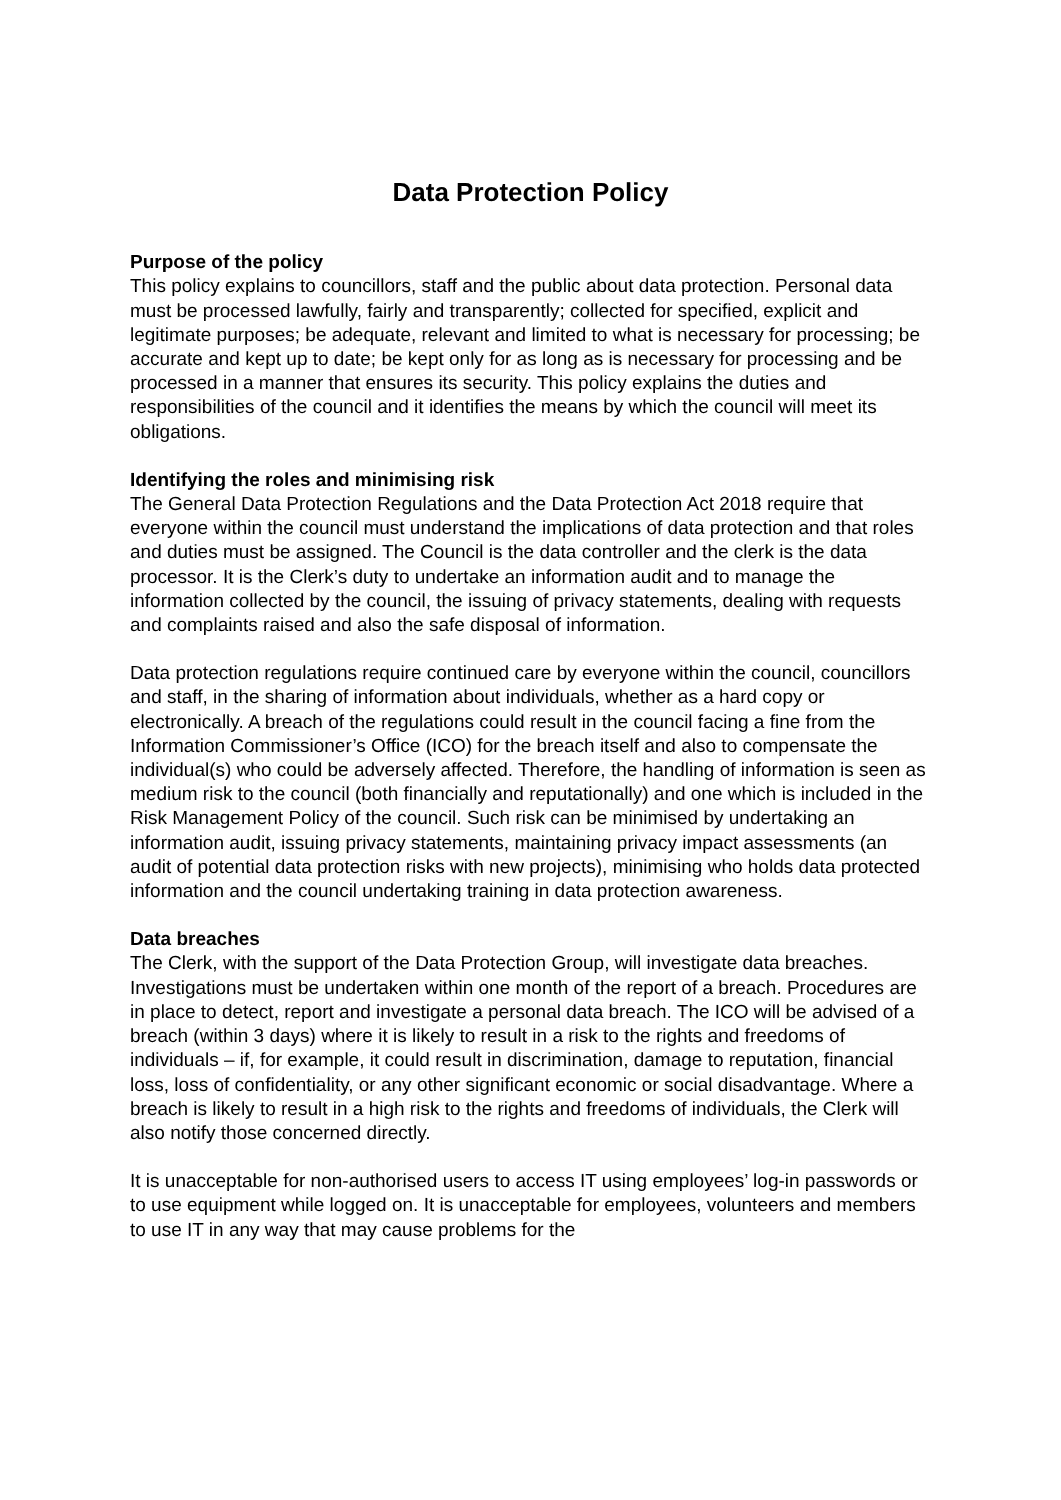Data Protection Policy
Purpose of the policy
This policy explains to councillors, staff and the public about data protection. Personal data must be processed lawfully, fairly and transparently; collected for specified, explicit and legitimate purposes; be adequate, relevant and limited to what is necessary for processing; be accurate and kept up to date; be kept only for as long as is necessary for processing and be processed in a manner that ensures its security. This policy explains the duties and responsibilities of the council and it identifies the means by which the council will meet its obligations.
Identifying the roles and minimising risk
The General Data Protection Regulations and the Data Protection Act 2018 require that everyone within the council must understand the implications of data protection and that roles and duties must be assigned. The Council is the data controller and the clerk is the data processor. It is the Clerk’s duty to undertake an information audit and to manage the information collected by the council, the issuing of privacy statements, dealing with requests and complaints raised and also the safe disposal of information.
Data protection regulations require continued care by everyone within the council, councillors and staff, in the sharing of information about individuals, whether as a hard copy or electronically. A breach of the regulations could result in the council facing a fine from the Information Commissioner’s Office (ICO) for the breach itself and also to compensate the individual(s) who could be adversely affected. Therefore, the handling of information is seen as medium risk to the council (both financially and reputationally) and one which is included in the Risk Management Policy of the council. Such risk can be minimised by undertaking an information audit, issuing privacy statements, maintaining privacy impact assessments (an audit of potential data protection risks with new projects), minimising who holds data protected information and the council undertaking training in data protection awareness.
Data breaches
The Clerk, with the support of the Data Protection Group, will investigate data breaches. Investigations must be undertaken within one month of the report of a breach. Procedures are in place to detect, report and investigate a personal data breach. The ICO will be advised of a breach (within 3 days) where it is likely to result in a risk to the rights and freedoms of individuals – if, for example, it could result in discrimination, damage to reputation, financial loss, loss of confidentiality, or any other significant economic or social disadvantage. Where a breach is likely to result in a high risk to the rights and freedoms of individuals, the Clerk will also notify those concerned directly.
It is unacceptable for non-authorised users to access IT using employees’ log-in passwords or to use equipment while logged on. It is unacceptable for employees, volunteers and members to use IT in any way that may cause problems for the